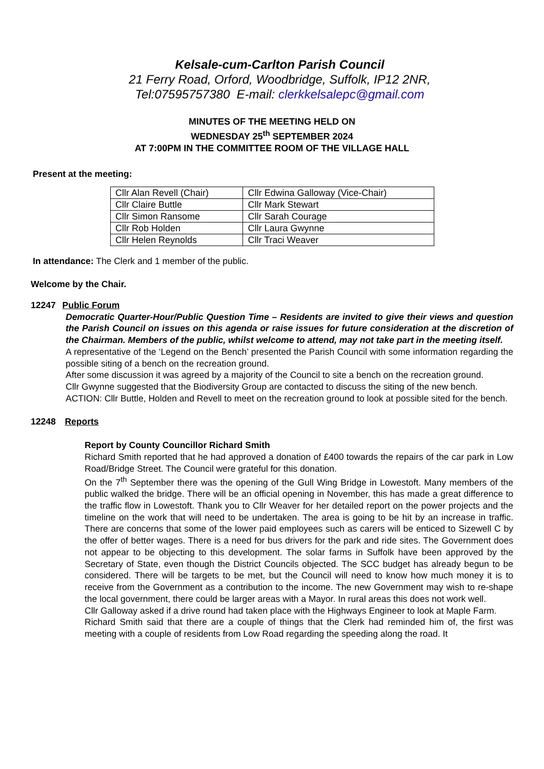Kelsale-cum-Carlton Parish Council
21 Ferry Road, Orford, Woodbridge, Suffolk, IP12 2NR,
Tel:07595757380 E-mail: clerkkelsalepc@gmail.com
MINUTES OF THE MEETING HELD ON
WEDNESDAY 25<sup>th</sup> SEPTEMBER 2024
AT 7:00PM IN THE COMMITTEE ROOM OF THE VILLAGE HALL
Present at the meeting:
| Cllr Alan Revell (Chair) | Cllr Edwina Galloway (Vice-Chair) |
| Cllr Claire Buttle | Cllr Mark Stewart |
| Cllr Simon Ransome | Cllr Sarah Courage |
| Cllr Rob Holden | Cllr Laura Gwynne |
| Cllr Helen Reynolds | Cllr Traci Weaver |
In attendance: The Clerk and 1 member of the public.
Welcome by the Chair.
12247 Public Forum
Democratic Quarter-Hour/Public Question Time – Residents are invited to give their views and question the Parish Council on issues on this agenda or raise issues for future consideration at the discretion of the Chairman. Members of the public, whilst welcome to attend, may not take part in the meeting itself.
A representative of the ‘Legend on the Bench’ presented the Parish Council with some information regarding the possible siting of a bench on the recreation ground.
After some discussion it was agreed by a majority of the Council to site a bench on the recreation ground.
Cllr Gwynne suggested that the Biodiversity Group are contacted to discuss the siting of the new bench.
ACTION: Cllr Buttle, Holden and Revell to meet on the recreation ground to look at possible sited for the bench.
12248 Reports
Report by County Councillor Richard Smith
Richard Smith reported that he had approved a donation of £400 towards the repairs of the car park in Low Road/Bridge Street. The Council were grateful for this donation.
On the 7<sup>th</sup> September there was the opening of the Gull Wing Bridge in Lowestoft. Many members of the public walked the bridge. There will be an official opening in November, this has made a great difference to the traffic flow in Lowestoft. Thank you to Cllr Weaver for her detailed report on the power projects and the timeline on the work that will need to be undertaken. The area is going to be hit by an increase in traffic. There are concerns that some of the lower paid employees such as carers will be enticed to Sizewell C by the offer of better wages. There is a need for bus drivers for the park and ride sites. The Government does not appear to be objecting to this development. The solar farms in Suffolk have been approved by the Secretary of State, even though the District Councils objected. The SCC budget has already begun to be considered. There will be targets to be met, but the Council will need to know how much money it is to receive from the Government as a contribution to the income. The new Government may wish to re-shape the local government, there could be larger areas with a Mayor. In rural areas this does not work well.
Cllr Galloway asked if a drive round had taken place with the Highways Engineer to look at Maple Farm.
Richard Smith said that there are a couple of things that the Clerk had reminded him of, the first was meeting with a couple of residents from Low Road regarding the speeding along the road. It